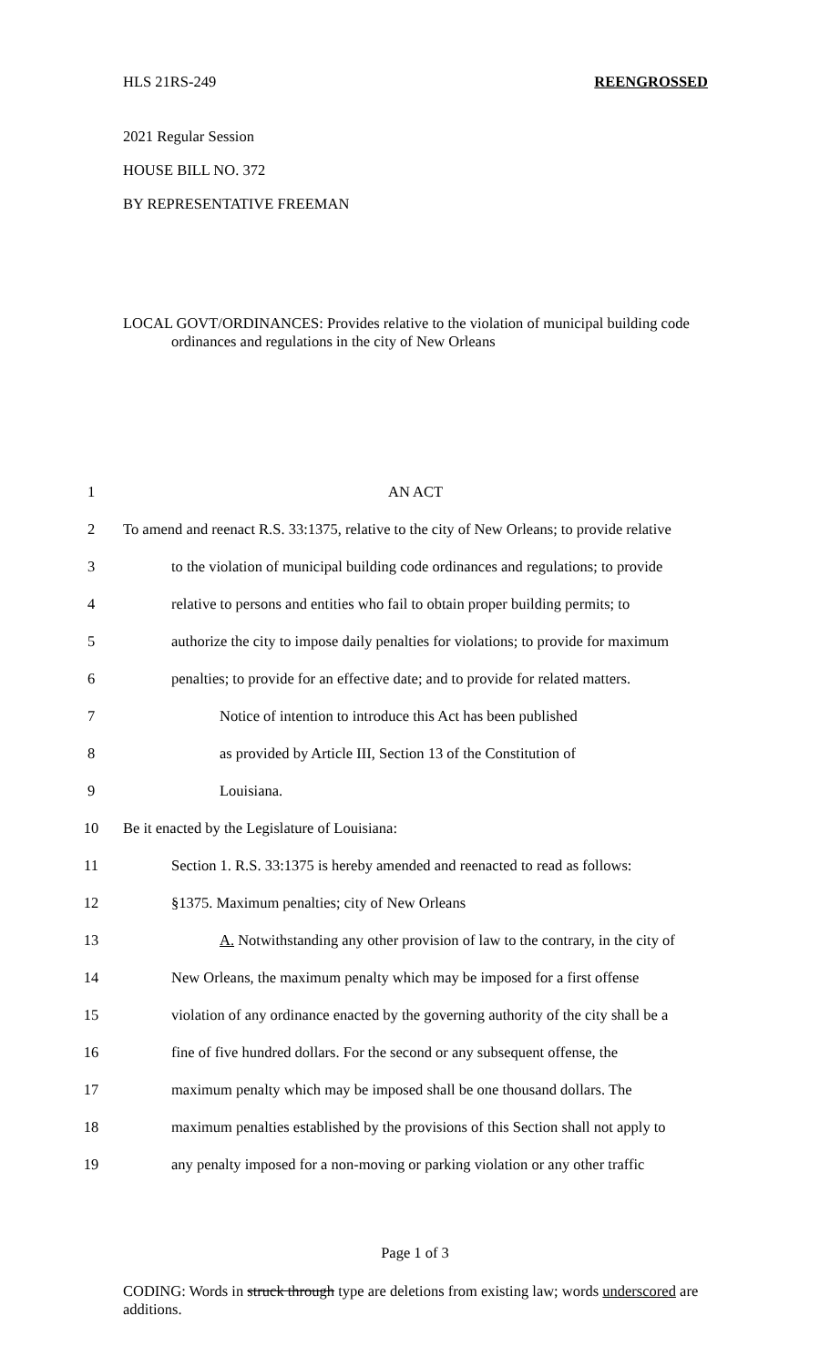HLS 21RS-249 REENGROSSED
2021 Regular Session
HOUSE BILL NO. 372
BY REPRESENTATIVE FREEMAN
LOCAL GOVT/ORDINANCES: Provides relative to the violation of municipal building code ordinances and regulations in the city of New Orleans
1 AN ACT
2 To amend and reenact R.S. 33:1375, relative to the city of New Orleans; to provide relative
3 to the violation of municipal building code ordinances and regulations; to provide
4 relative to persons and entities who fail to obtain proper building permits; to
5 authorize the city to impose daily penalties for violations; to provide for maximum
6 penalties; to provide for an effective date; and to provide for related matters.
7 Notice of intention to introduce this Act has been published
8 as provided by Article III, Section 13 of the Constitution of
9 Louisiana.
10 Be it enacted by the Legislature of Louisiana:
11 Section 1. R.S. 33:1375 is hereby amended and reenacted to read as follows:
12 §1375. Maximum penalties; city of New Orleans
13 A. Notwithstanding any other provision of law to the contrary, in the city of
14 New Orleans, the maximum penalty which may be imposed for a first offense
15 violation of any ordinance enacted by the governing authority of the city shall be a
16 fine of five hundred dollars. For the second or any subsequent offense, the
17 maximum penalty which may be imposed shall be one thousand dollars. The
18 maximum penalties established by the provisions of this Section shall not apply to
19 any penalty imposed for a non-moving or parking violation or any other traffic
Page 1 of 3
CODING: Words in struck through type are deletions from existing law; words underscored are additions.